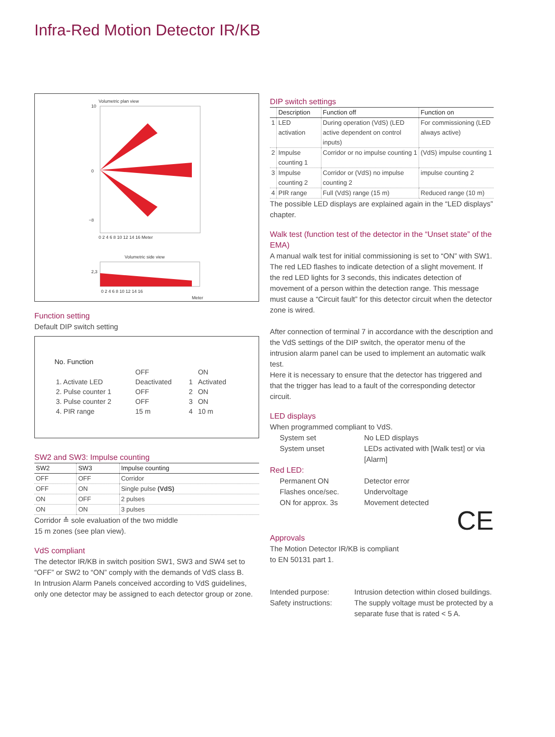Infra-Red Motion Detector IR/KB
Volumetric plan view
10
0
−8
0 2 4 6 8 10 12 14 16 Meter
Volumetric side view
2,3
0 2 4 6 8 10 12 14 16
Meter
Function setting
Default DIP switch setting
No. Function
| | OFF | | ON |
| 1. Activate LED | Deactivated | 1 | Activated |
| 2. Pulse counter 1 | OFF | 2 | ON |
| 3. Pulse counter 2 | OFF | 3 | ON |
| 4. PIR range | 15 m | 4 | 10 m |
SW2 and SW3: Impulse counting
| SW2 | SW3 | Impulse counting |
| --- | --- | --- |
| OFF | OFF | Corridor |
| OFF | ON | Single pulse (VdS) |
| ON | OFF | 2 pulses |
| ON | ON | 3 pulses |
Corridor ≙ sole evaluation of the two middle
15 m zones (see plan view).
VdS compliant
The detector IR/KB in switch position SW1, SW3 and SW4 set to “OFF” or SW2 to “ON” comply with the demands of VdS class B.
In Intrusion Alarm Panels conceived according to VdS guidelines, only one detector may be assigned to each detector group or zone.
DIP switch settings
| | Description | Function off | Function on |
| --- | --- | --- | --- |
| 1 | LED activation | During operation (VdS) (LED active dependent on control inputs) | For commissioning (LED always active) |
| 2 | Impulse counting 1 | Corridor or no impulse counting 1 | (VdS) impulse counting 1 |
| 3 | Impulse counting 2 | Corridor or (VdS) no impulse counting 2 | impulse counting 2 |
| 4 | PIR range | Full (VdS) range (15 m) | Reduced range (10 m) |
The possible LED displays are explained again in the “LED displays” chapter.
Walk test (function test of the detector in the “Unset state” of the EMA)
A manual walk test for initial commissioning is set to “ON” with SW1. The red LED flashes to indicate detection of a slight movement. If the red LED lights for 3 seconds, this indicates detection of movement of a person within the detection range. This message must cause a “Circuit fault” for this detector circuit when the detector zone is wired.
After connection of terminal 7 in accordance with the description and the VdS settings of the DIP switch, the operator menu of the intrusion alarm panel can be used to implement an automatic walk test.
Here it is necessary to ensure that the detector has triggered and that the trigger has lead to a fault of the corresponding detector circuit.
LED displays
When programmed compliant to VdS.
System set No LED displays System unset LEDs activated with [Walk test] or via [Alarm]
Red LED:
Permanent ON Detector error Flashes once/sec. Undervoltage ON for approx. 3s Movement detected
CE
Approvals
The Motion Detector IR/KB is compliant
to EN 50131 part 1.
Intended purpose: Intrusion detection within closed buildings. Safety instructions: The supply voltage must be protected by a separate fuse that is rated < 5 A.